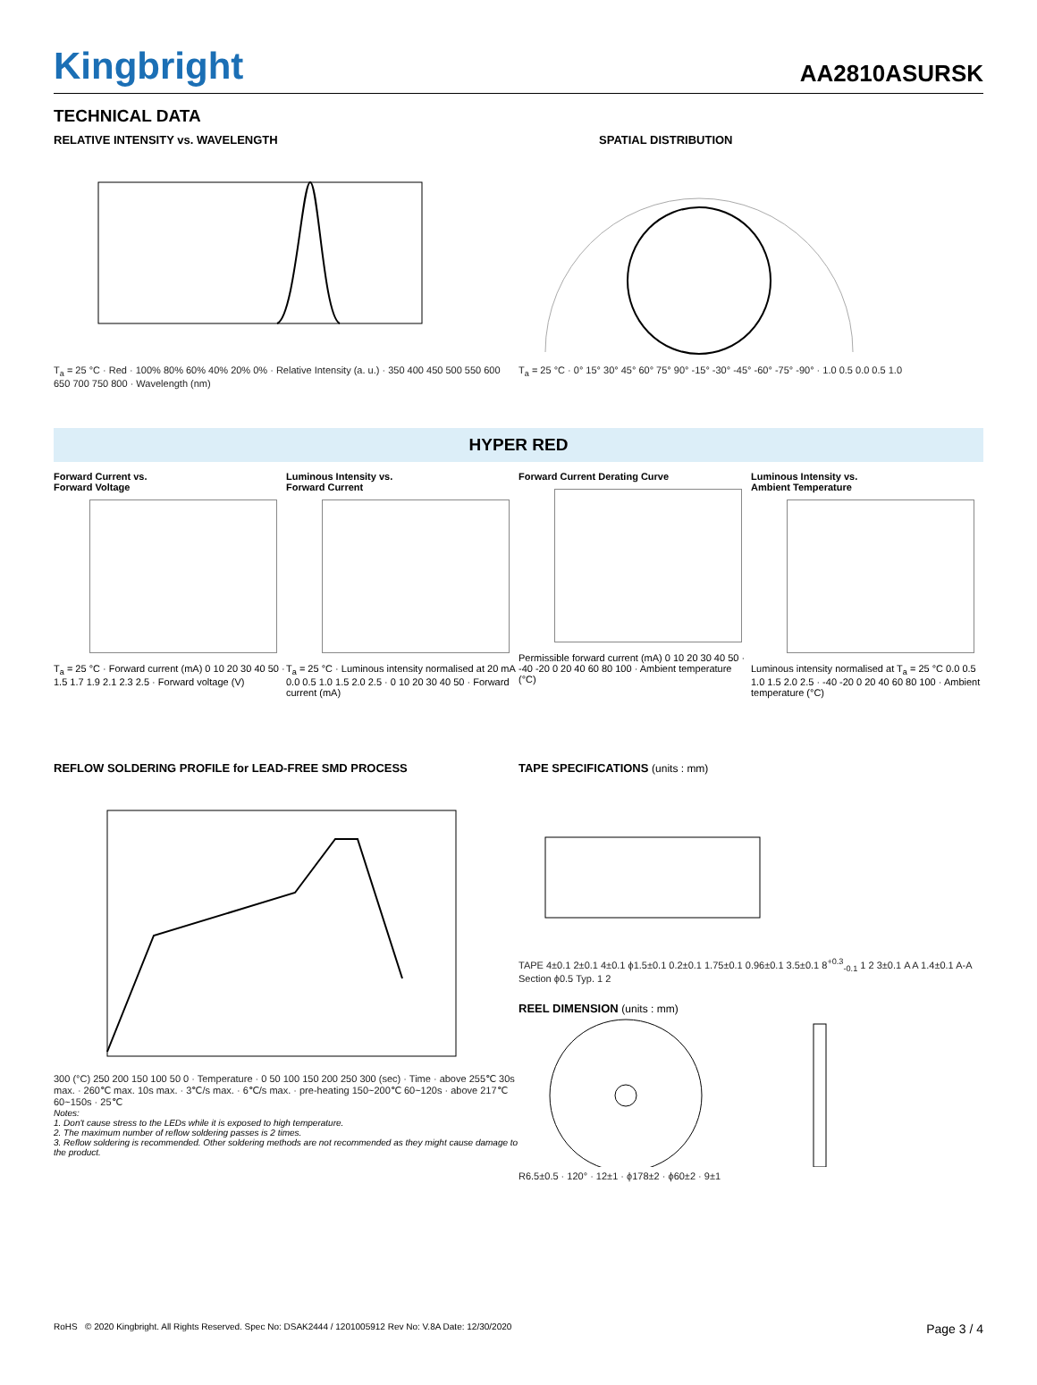Kingbright
AA2810ASURSK
TECHNICAL DATA
RELATIVE INTENSITY vs. WAVELENGTH
T<sub>a</sub> = 25 °C · Red · 100% 80% 60% 40% 20% 0% · Relative Intensity (a. u.) · 350 400 450 500 550 600 650 700 750 800 · Wavelength (nm)
SPATIAL DISTRIBUTION
T<sub>a</sub> = 25 °C · 0° 15° 30° 45° 60° 75° 90° -15° -30° -45° -60° -75° -90° · 1.0 0.5 0.0 0.5 1.0
HYPER RED
Forward Current vs.
Forward Voltage
T<sub>a</sub> = 25 °C · Forward current (mA) 0 10 20 30 40 50 · 1.5 1.7 1.9 2.1 2.3 2.5 · Forward voltage (V)
Luminous Intensity vs.
Forward Current
T<sub>a</sub> = 25 °C · Luminous intensity normalised at 20 mA 0.0 0.5 1.0 1.5 2.0 2.5 · 0 10 20 30 40 50 · Forward current (mA)
Forward Current Derating Curve
Permissible forward current (mA) 0 10 20 30 40 50 · -40 -20 0 20 40 60 80 100 · Ambient temperature (°C)
Luminous Intensity vs.
Ambient Temperature
Luminous intensity normalised at T<sub>a</sub> = 25 °C 0.0 0.5 1.0 1.5 2.0 2.5 · -40 -20 0 20 40 60 80 100 · Ambient temperature (°C)
REFLOW SOLDERING PROFILE for LEAD-FREE SMD PROCESS
300 (°C) 250 200 150 100 50 0 · Temperature · 0 50 100 150 200 250 300 (sec) · Time · above 255℃ 30s max. · 260℃ max. 10s max. · 3℃/s max. · 6℃/s max. · pre-heating 150~200℃ 60~120s · above 217℃ 60~150s · 25℃
Notes:
1. Don't cause stress to the LEDs while it is exposed to high temperature.
2. The maximum number of reflow soldering passes is 2 times.
3. Reflow soldering is recommended. Other soldering methods are not recommended as they might cause damage to the product.
TAPE SPECIFICATIONS (units : mm)
TAPE 4±0.1 2±0.1 4±0.1 ϕ1.5±0.1 0.2±0.1 1.75±0.1 0.96±0.1 3.5±0.1 8<sup>+0.3</sup><sub>-0.1</sub> 1 2 3±0.1 A A 1.4±0.1 A-A Section ϕ0.5 Typ. 1 2
REEL DIMENSION (units : mm)
R6.5±0.5 · 120° · 12±1 · ϕ178±2 · ϕ60±2 · 9±1
RoHS © 2020 Kingbright. All Rights Reserved. Spec No: DSAK2444 / 1201005912 Rev No: V.8A Date: 12/30/2020 Page 3 / 4